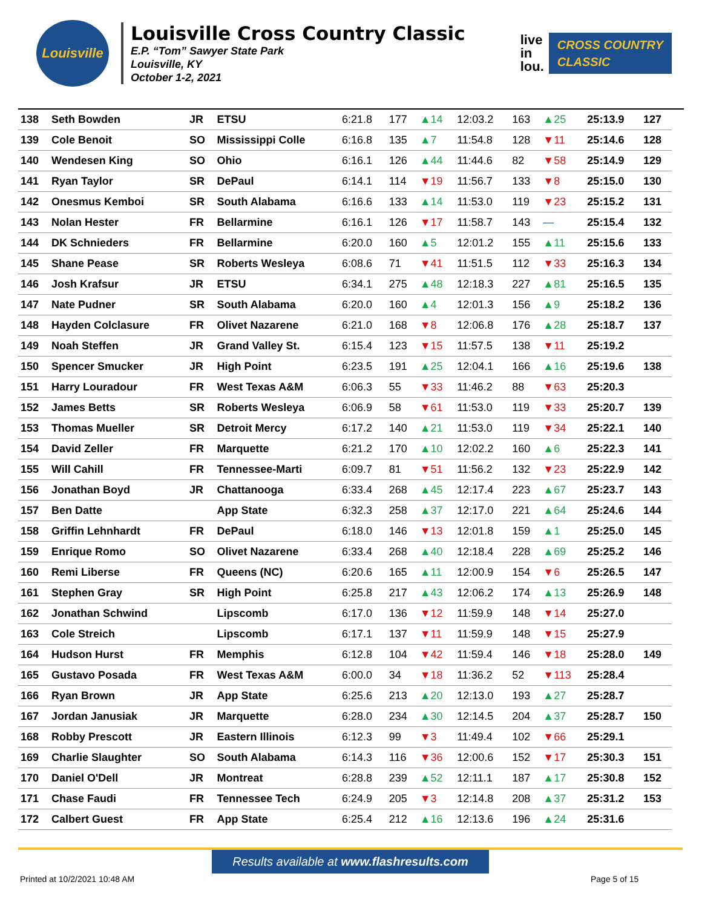Louisville
Louisville Cross Country Classic
E.P. “Tom” Sawyer State Park
Louisville, KY
October 1-2, 2021
live
in
lou.
CROSS COUNTRY
CLASSIC
| 138 | Seth Bowden | JR | ETSU | 6:21.8 | 177 | ▲14 | 12:03.2 | 163 | ▲25 | 25:13.9 | 127 |
| 139 | Cole Benoit | SO | Mississippi Colle | 6:16.8 | 135 | ▲7 | 11:54.8 | 128 | ▼11 | 25:14.6 | 128 |
| 140 | Wendesen King | SO | Ohio | 6:16.1 | 126 | ▲44 | 11:44.6 | 82 | ▼58 | 25:14.9 | 129 |
| 141 | Ryan Taylor | SR | DePaul | 6:14.1 | 114 | ▼19 | 11:56.7 | 133 | ▼8 | 25:15.0 | 130 |
| 142 | Onesmus Kemboi | SR | South Alabama | 6:16.6 | 133 | ▲14 | 11:53.0 | 119 | ▼23 | 25:15.2 | 131 |
| 143 | Nolan Hester | FR | Bellarmine | 6:16.1 | 126 | ▼17 | 11:58.7 | 143 | — | 25:15.4 | 132 |
| 144 | DK Schnieders | FR | Bellarmine | 6:20.0 | 160 | ▲5 | 12:01.2 | 155 | ▲11 | 25:15.6 | 133 |
| 145 | Shane Pease | SR | Roberts Wesleya | 6:08.6 | 71 | ▼41 | 11:51.5 | 112 | ▼33 | 25:16.3 | 134 |
| 146 | Josh Krafsur | JR | ETSU | 6:34.1 | 275 | ▲48 | 12:18.3 | 227 | ▲81 | 25:16.5 | 135 |
| 147 | Nate Pudner | SR | South Alabama | 6:20.0 | 160 | ▲4 | 12:01.3 | 156 | ▲9 | 25:18.2 | 136 |
| 148 | Hayden Colclasure | FR | Olivet Nazarene | 6:21.0 | 168 | ▼8 | 12:06.8 | 176 | ▲28 | 25:18.7 | 137 |
| 149 | Noah Steffen | JR | Grand Valley St. | 6:15.4 | 123 | ▼15 | 11:57.5 | 138 | ▼11 | 25:19.2 | |
| 150 | Spencer Smucker | JR | High Point | 6:23.5 | 191 | ▲25 | 12:04.1 | 166 | ▲16 | 25:19.6 | 138 |
| 151 | Harry Louradour | FR | West Texas A&M | 6:06.3 | 55 | ▼33 | 11:46.2 | 88 | ▼63 | 25:20.3 | |
| 152 | James Betts | SR | Roberts Wesleya | 6:06.9 | 58 | ▼61 | 11:53.0 | 119 | ▼33 | 25:20.7 | 139 |
| 153 | Thomas Mueller | SR | Detroit Mercy | 6:17.2 | 140 | ▲21 | 11:53.0 | 119 | ▼34 | 25:22.1 | 140 |
| 154 | David Zeller | FR | Marquette | 6:21.2 | 170 | ▲10 | 12:02.2 | 160 | ▲6 | 25:22.3 | 141 |
| 155 | Will Cahill | FR | Tennessee-Marti | 6:09.7 | 81 | ▼51 | 11:56.2 | 132 | ▼23 | 25:22.9 | 142 |
| 156 | Jonathan Boyd | JR | Chattanooga | 6:33.4 | 268 | ▲45 | 12:17.4 | 223 | ▲67 | 25:23.7 | 143 |
| 157 | Ben Datte | | App State | 6:32.3 | 258 | ▲37 | 12:17.0 | 221 | ▲64 | 25:24.6 | 144 |
| 158 | Griffin Lehnhardt | FR | DePaul | 6:18.0 | 146 | ▼13 | 12:01.8 | 159 | ▲1 | 25:25.0 | 145 |
| 159 | Enrique Romo | SO | Olivet Nazarene | 6:33.4 | 268 | ▲40 | 12:18.4 | 228 | ▲69 | 25:25.2 | 146 |
| 160 | Remi Liberse | FR | Queens (NC) | 6:20.6 | 165 | ▲11 | 12:00.9 | 154 | ▼6 | 25:26.5 | 147 |
| 161 | Stephen Gray | SR | High Point | 6:25.8 | 217 | ▲43 | 12:06.2 | 174 | ▲13 | 25:26.9 | 148 |
| 162 | Jonathan Schwind | | Lipscomb | 6:17.0 | 136 | ▼12 | 11:59.9 | 148 | ▼14 | 25:27.0 | |
| 163 | Cole Streich | | Lipscomb | 6:17.1 | 137 | ▼11 | 11:59.9 | 148 | ▼15 | 25:27.9 | |
| 164 | Hudson Hurst | FR | Memphis | 6:12.8 | 104 | ▼42 | 11:59.4 | 146 | ▼18 | 25:28.0 | 149 |
| 165 | Gustavo Posada | FR | West Texas A&M | 6:00.0 | 34 | ▼18 | 11:36.2 | 52 | ▼113 | 25:28.4 | |
| 166 | Ryan Brown | JR | App State | 6:25.6 | 213 | ▲20 | 12:13.0 | 193 | ▲27 | 25:28.7 | |
| 167 | Jordan Janusiak | JR | Marquette | 6:28.0 | 234 | ▲30 | 12:14.5 | 204 | ▲37 | 25:28.7 | 150 |
| 168 | Robby Prescott | JR | Eastern Illinois | 6:12.3 | 99 | ▼3 | 11:49.4 | 102 | ▼66 | 25:29.1 | |
| 169 | Charlie Slaughter | SO | South Alabama | 6:14.3 | 116 | ▼36 | 12:00.6 | 152 | ▼17 | 25:30.3 | 151 |
| 170 | Daniel O'Dell | JR | Montreat | 6:28.8 | 239 | ▲52 | 12:11.1 | 187 | ▲17 | 25:30.8 | 152 |
| 171 | Chase Faudi | FR | Tennessee Tech | 6:24.9 | 205 | ▼3 | 12:14.8 | 208 | ▲37 | 25:31.2 | 153 |
| 172 | Calbert Guest | FR | App State | 6:25.4 | 212 | ▲16 | 12:13.6 | 196 | ▲24 | 25:31.6 | |
Results available at www.flashresults.com
Printed at 10/2/2021 10:48 AM Page 5 of 15